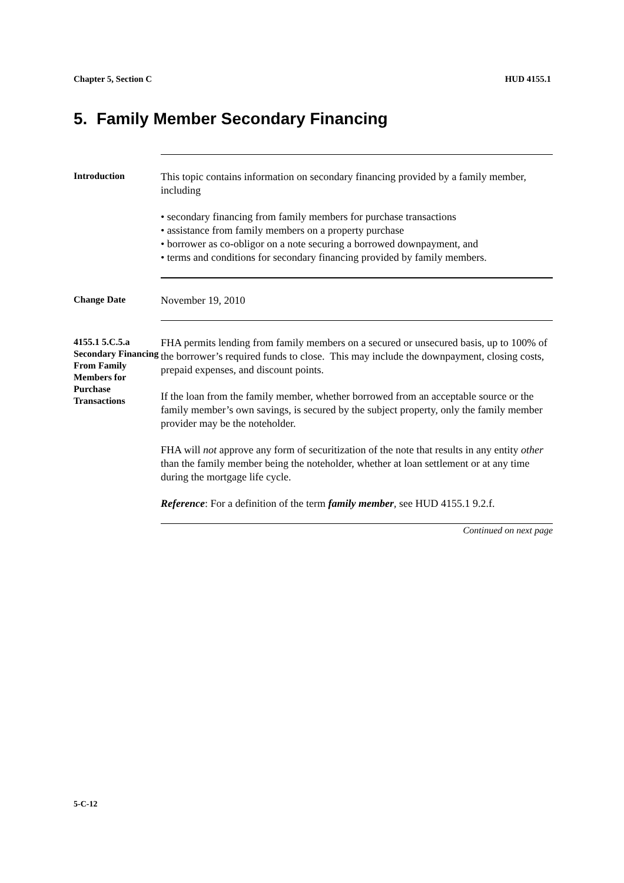Chapter 5, Section C HUD 4155.1
5. Family Member Secondary Financing
Introduction
This topic contains information on secondary financing provided by a family member, including
• secondary financing from family members for purchase transactions
• assistance from family members on a property purchase
• borrower as co-obligor on a note securing a borrowed downpayment, and
• terms and conditions for secondary financing provided by family members.
Change Date
November 19, 2010
4155.1 5.C.5.a Secondary Financing From Family Members for Purchase Transactions
FHA permits lending from family members on a secured or unsecured basis, up to 100% of the borrower’s required funds to close. This may include the downpayment, closing costs, prepaid expenses, and discount points.
If the loan from the family member, whether borrowed from an acceptable source or the family member’s own savings, is secured by the subject property, only the family member provider may be the noteholder.
FHA will not approve any form of securitization of the note that results in any entity other than the family member being the noteholder, whether at loan settlement or at any time during the mortgage life cycle.
Reference: For a definition of the term family member, see HUD 4155.1 9.2.f.
Continued on next page
5-C-12